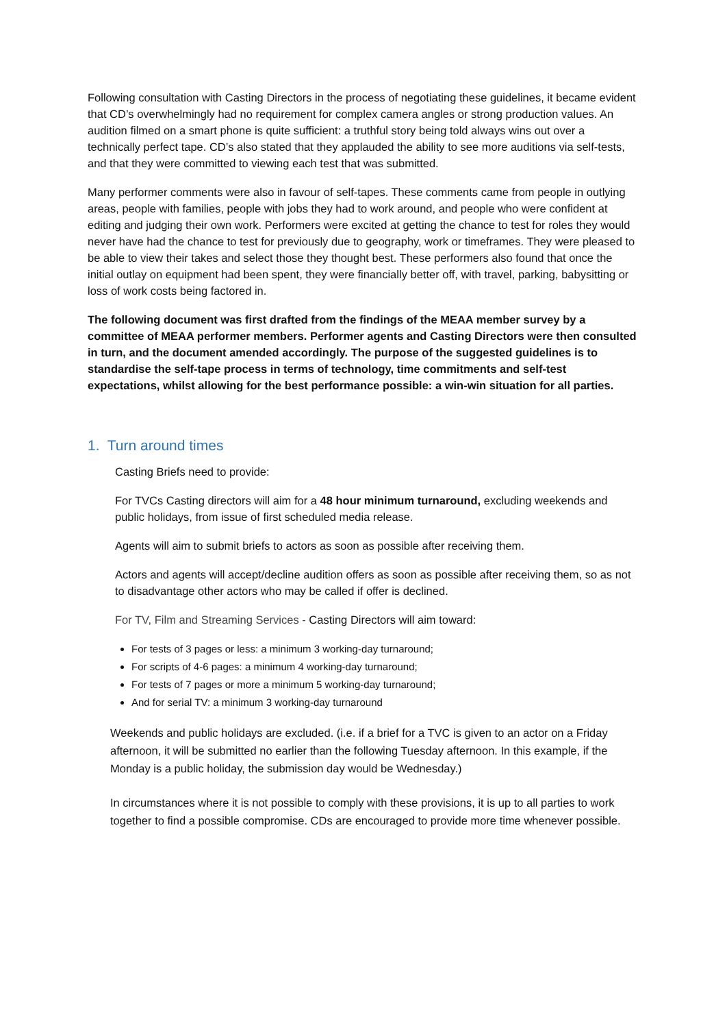Following consultation with Casting Directors in the process of negotiating these guidelines, it became evident that CD’s overwhelmingly had no requirement for complex camera angles or strong production values. An audition filmed on a smart phone is quite sufficient: a truthful story being told always wins out over a technically perfect tape. CD’s also stated that they applauded the ability to see more auditions via self-tests, and that they were committed to viewing each test that was submitted.
Many performer comments were also in favour of self-tapes. These comments came from people in outlying areas, people with families, people with jobs they had to work around, and people who were confident at editing and judging their own work. Performers were excited at getting the chance to test for roles they would never have had the chance to test for previously due to geography, work or timeframes. They were pleased to be able to view their takes and select those they thought best. These performers also found that once the initial outlay on equipment had been spent, they were financially better off, with travel, parking, babysitting or loss of work costs being factored in.
The following document was first drafted from the findings of the MEAA member survey by a committee of MEAA performer members. Performer agents and Casting Directors were then consulted in turn, and the document amended accordingly. The purpose of the suggested guidelines is to standardise the self-tape process in terms of technology, time commitments and self-test expectations, whilst allowing for the best performance possible: a win-win situation for all parties.
1. Turn around times
Casting Briefs need to provide:
For TVCs Casting directors will aim for a 48 hour minimum turnaround, excluding weekends and public holidays, from issue of first scheduled media release.
Agents will aim to submit briefs to actors as soon as possible after receiving them.
Actors and agents will accept/decline audition offers as soon as possible after receiving them, so as not to disadvantage other actors who may be called if offer is declined.
For TV, Film and Streaming Services - Casting Directors will aim toward:
For tests of 3 pages or less: a minimum 3 working-day turnaround;
For scripts of 4-6 pages: a minimum 4 working-day turnaround;
For tests of 7 pages or more a minimum 5 working-day turnaround;
And for serial TV: a minimum 3 working-day turnaround
Weekends and public holidays are excluded. (i.e. if a brief for a TVC is given to an actor on a Friday afternoon, it will be submitted no earlier than the following Tuesday afternoon. In this example, if the Monday is a public holiday, the submission day would be Wednesday.)
In circumstances where it is not possible to comply with these provisions, it is up to all parties to work together to find a possible compromise. CDs are encouraged to provide more time whenever possible.